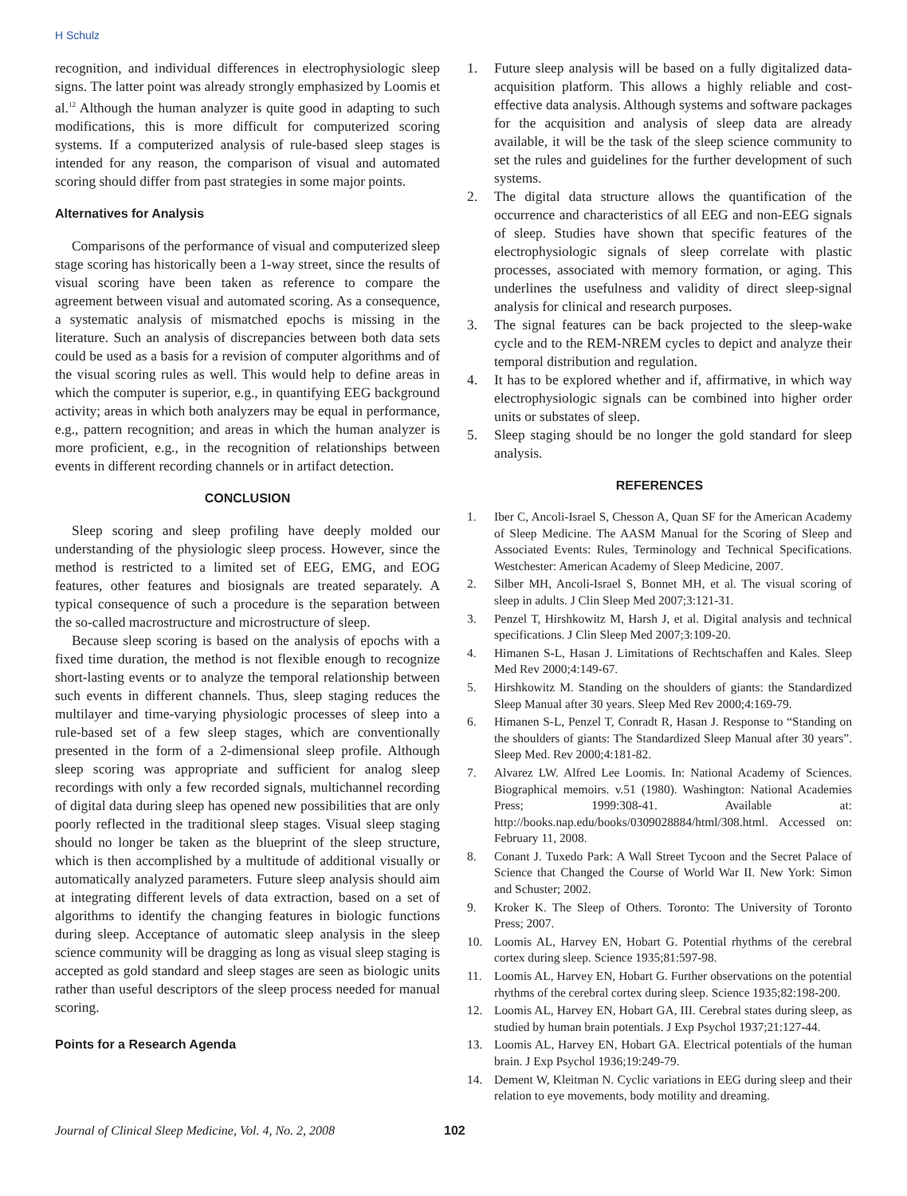H Schulz
recognition, and individual differences in electrophysiologic sleep signs. The latter point was already strongly emphasized by Loomis et al.<sup>12</sup> Although the human analyzer is quite good in adapting to such modifications, this is more difficult for computerized scoring systems. If a computerized analysis of rule-based sleep stages is intended for any reason, the comparison of visual and automated scoring should differ from past strategies in some major points.
Alternatives for Analysis
Comparisons of the performance of visual and computerized sleep stage scoring has historically been a 1-way street, since the results of visual scoring have been taken as reference to compare the agreement between visual and automated scoring. As a consequence, a systematic analysis of mismatched epochs is missing in the literature. Such an analysis of discrepancies between both data sets could be used as a basis for a revision of computer algorithms and of the visual scoring rules as well. This would help to define areas in which the computer is superior, e.g., in quantifying EEG background activity; areas in which both analyzers may be equal in performance, e.g., pattern recognition; and areas in which the human analyzer is more proficient, e.g., in the recognition of relationships between events in different recording channels or in artifact detection.
CONCLUSION
Sleep scoring and sleep profiling have deeply molded our understanding of the physiologic sleep process. However, since the method is restricted to a limited set of EEG, EMG, and EOG features, other features and biosignals are treated separately. A typical consequence of such a procedure is the separation between the so-called macrostructure and microstructure of sleep.
Because sleep scoring is based on the analysis of epochs with a fixed time duration, the method is not flexible enough to recognize short-lasting events or to analyze the temporal relationship between such events in different channels. Thus, sleep staging reduces the multilayer and time-varying physiologic processes of sleep into a rule-based set of a few sleep stages, which are conventionally presented in the form of a 2-dimensional sleep profile. Although sleep scoring was appropriate and sufficient for analog sleep recordings with only a few recorded signals, multichannel recording of digital data during sleep has opened new possibilities that are only poorly reflected in the traditional sleep stages. Visual sleep staging should no longer be taken as the blueprint of the sleep structure, which is then accomplished by a multitude of additional visually or automatically analyzed parameters. Future sleep analysis should aim at integrating different levels of data extraction, based on a set of algorithms to identify the changing features in biologic functions during sleep. Acceptance of automatic sleep analysis in the sleep science community will be dragging as long as visual sleep staging is accepted as gold standard and sleep stages are seen as biologic units rather than useful descriptors of the sleep process needed for manual scoring.
Points for a Research Agenda
1. Future sleep analysis will be based on a fully digitalized data-acquisition platform. This allows a highly reliable and cost-effective data analysis. Although systems and software packages for the acquisition and analysis of sleep data are already available, it will be the task of the sleep science community to set the rules and guidelines for the further development of such systems.
2. The digital data structure allows the quantification of the occurrence and characteristics of all EEG and non-EEG signals of sleep. Studies have shown that specific features of the electrophysiologic signals of sleep correlate with plastic processes, associated with memory formation, or aging. This underlines the usefulness and validity of direct sleep-signal analysis for clinical and research purposes.
3. The signal features can be back projected to the sleep-wake cycle and to the REM-NREM cycles to depict and analyze their temporal distribution and regulation.
4. It has to be explored whether and if, affirmative, in which way electrophysiologic signals can be combined into higher order units or substates of sleep.
5. Sleep staging should be no longer the gold standard for sleep analysis.
REFERENCES
1. Iber C, Ancoli-Israel S, Chesson A, Quan SF for the American Academy of Sleep Medicine. The AASM Manual for the Scoring of Sleep and Associated Events: Rules, Terminology and Technical Specifications. Westchester: American Academy of Sleep Medicine, 2007.
2. Silber MH, Ancoli-Israel S, Bonnet MH, et al. The visual scoring of sleep in adults. J Clin Sleep Med 2007;3:121-31.
3. Penzel T, Hirshkowitz M, Harsh J, et al. Digital analysis and technical specifications. J Clin Sleep Med 2007;3:109-20.
4. Himanen S-L, Hasan J. Limitations of Rechtschaffen and Kales. Sleep Med Rev 2000;4:149-67.
5. Hirshkowitz M. Standing on the shoulders of giants: the Standardized Sleep Manual after 30 years. Sleep Med Rev 2000;4:169-79.
6. Himanen S-L, Penzel T, Conradt R, Hasan J. Response to “Standing on the shoulders of giants: The Standardized Sleep Manual after 30 years”. Sleep Med. Rev 2000;4:181-82.
7. Alvarez LW. Alfred Lee Loomis. In: National Academy of Sciences. Biographical memoirs. v.51 (1980). Washington: National Academies Press; 1999:308-41. Available at: http://books.nap.edu/books/0309028884/html/308.html. Accessed on: February 11, 2008.
8. Conant J. Tuxedo Park: A Wall Street Tycoon and the Secret Palace of Science that Changed the Course of World War II. New York: Simon and Schuster; 2002.
9. Kroker K. The Sleep of Others. Toronto: The University of Toronto Press; 2007.
10. Loomis AL, Harvey EN, Hobart G. Potential rhythms of the cerebral cortex during sleep. Science 1935;81:597-98.
11. Loomis AL, Harvey EN, Hobart G. Further observations on the potential rhythms of the cerebral cortex during sleep. Science 1935;82:198-200.
12. Loomis AL, Harvey EN, Hobart GA, III. Cerebral states during sleep, as studied by human brain potentials. J Exp Psychol 1937;21:127-44.
13. Loomis AL, Harvey EN, Hobart GA. Electrical potentials of the human brain. J Exp Psychol 1936;19:249-79.
14. Dement W, Kleitman N. Cyclic variations in EEG during sleep and their relation to eye movements, body motility and dreaming.
Journal of Clinical Sleep Medicine, Vol. 4, No. 2, 2008 102